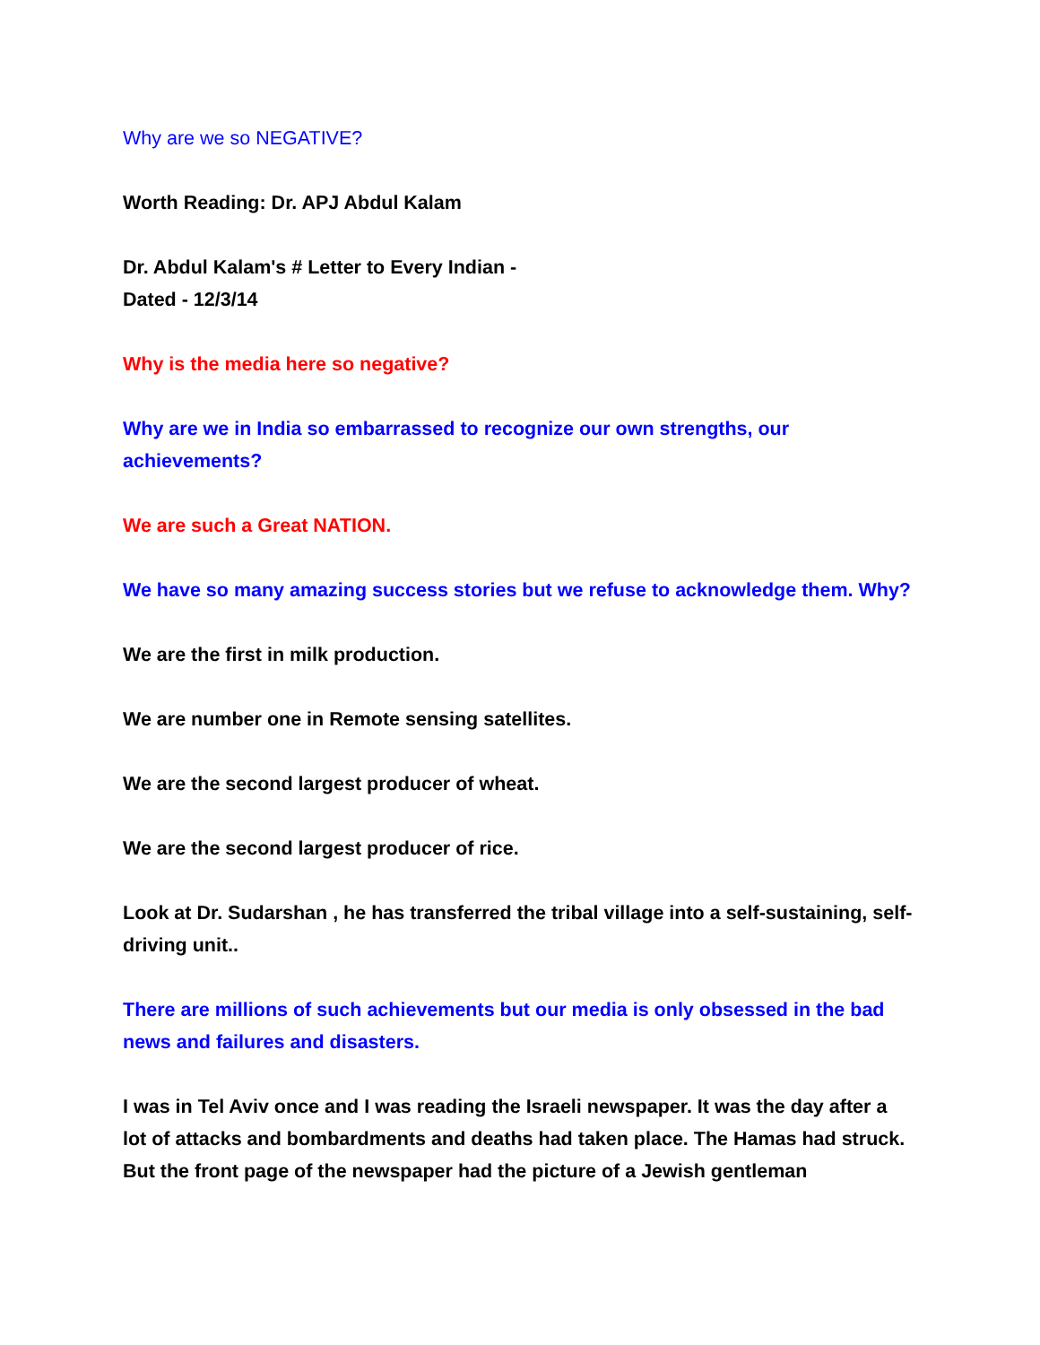Why are we so NEGATIVE?
Worth Reading: Dr. APJ Abdul Kalam
Dr. Abdul Kalam's # Letter to Every Indian -
Dated - 12/3/14
Why is the media here so negative?
Why are we in India so embarrassed to recognize our own strengths, our achievements?
We are such a Great NATION.
We have so many amazing success stories but we refuse to acknowledge them. Why?
We are the first in milk production.
We are number one in Remote sensing satellites.
We are the second largest producer of wheat.
We are the second largest producer of rice.
Look at Dr. Sudarshan , he has transferred the tribal village into a self-sustaining, self-driving unit..
There are millions of such achievements but our media is only obsessed in the bad news and failures and disasters.
I was in Tel Aviv once and I was reading the Israeli newspaper. It was the day after a lot of attacks and bombardments and deaths had taken place. The Hamas had struck. But the front page of the newspaper had the picture of a Jewish gentleman